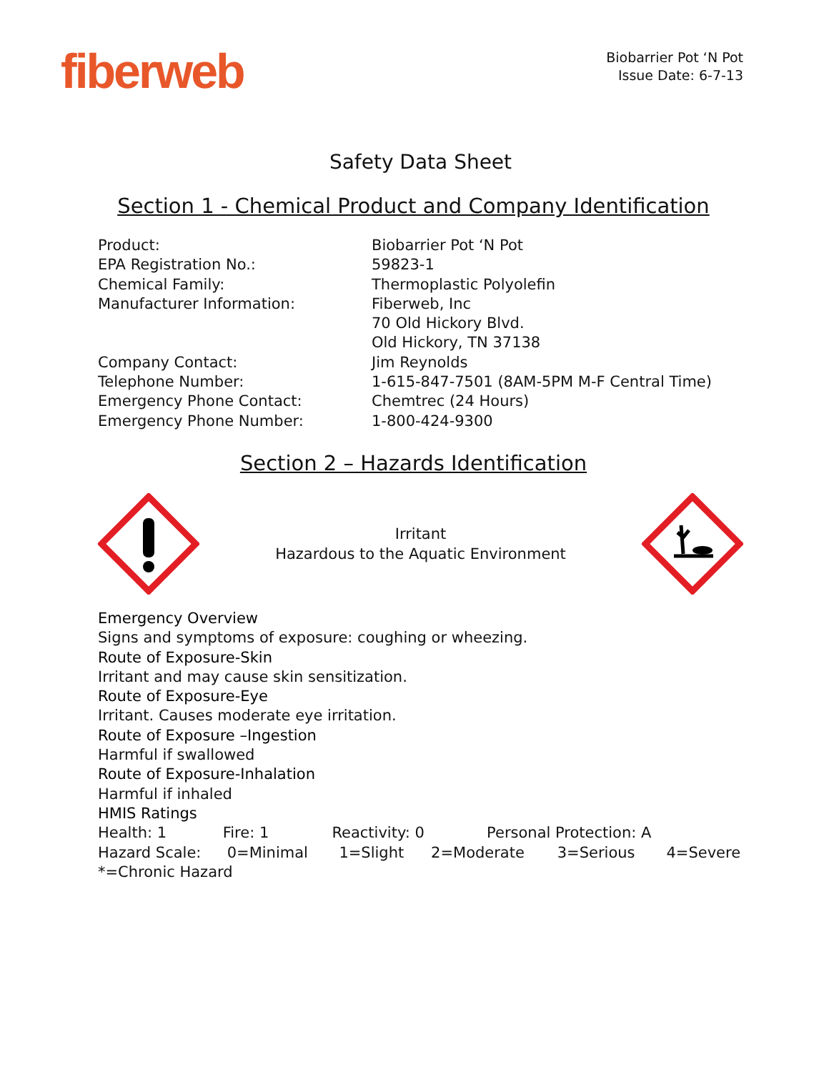fiberweb
Biobarrier Pot ‘N Pot
Issue Date: 6-7-13
Safety Data Sheet
Section 1 - Chemical Product and Company Identification
| Product: | Biobarrier Pot ‘N Pot |
| EPA Registration No.: | 59823-1 |
| Chemical Family: | Thermoplastic Polyolefin |
| Manufacturer Information: | Fiberweb, Inc 70 Old Hickory Blvd. Old Hickory, TN 37138 |
| Company Contact: | Jim Reynolds |
| Telephone Number: | 1-615-847-7501 (8AM-5PM M-F Central Time) |
| Emergency Phone Contact: | Chemtrec (24 Hours) |
| Emergency Phone Number: | 1-800-424-9300 |
Section 2 – Hazards Identification
Irritant
Hazardous to the Aquatic Environment
Emergency Overview
Signs and symptoms of exposure: coughing or wheezing.
Route of Exposure-Skin
Irritant and may cause skin sensitization.
Route of Exposure-Eye
Irritant. Causes moderate eye irritation.
Route of Exposure –Ingestion
Harmful if swallowed
Route of Exposure-Inhalation
Harmful if inhaled
HMIS Ratings
Health: 1 Fire: 1 Reactivity: 0 Personal Protection: A
Hazard Scale: 0=Minimal 1=Slight 2=Moderate 3=Serious 4=Severe
*=Chronic Hazard